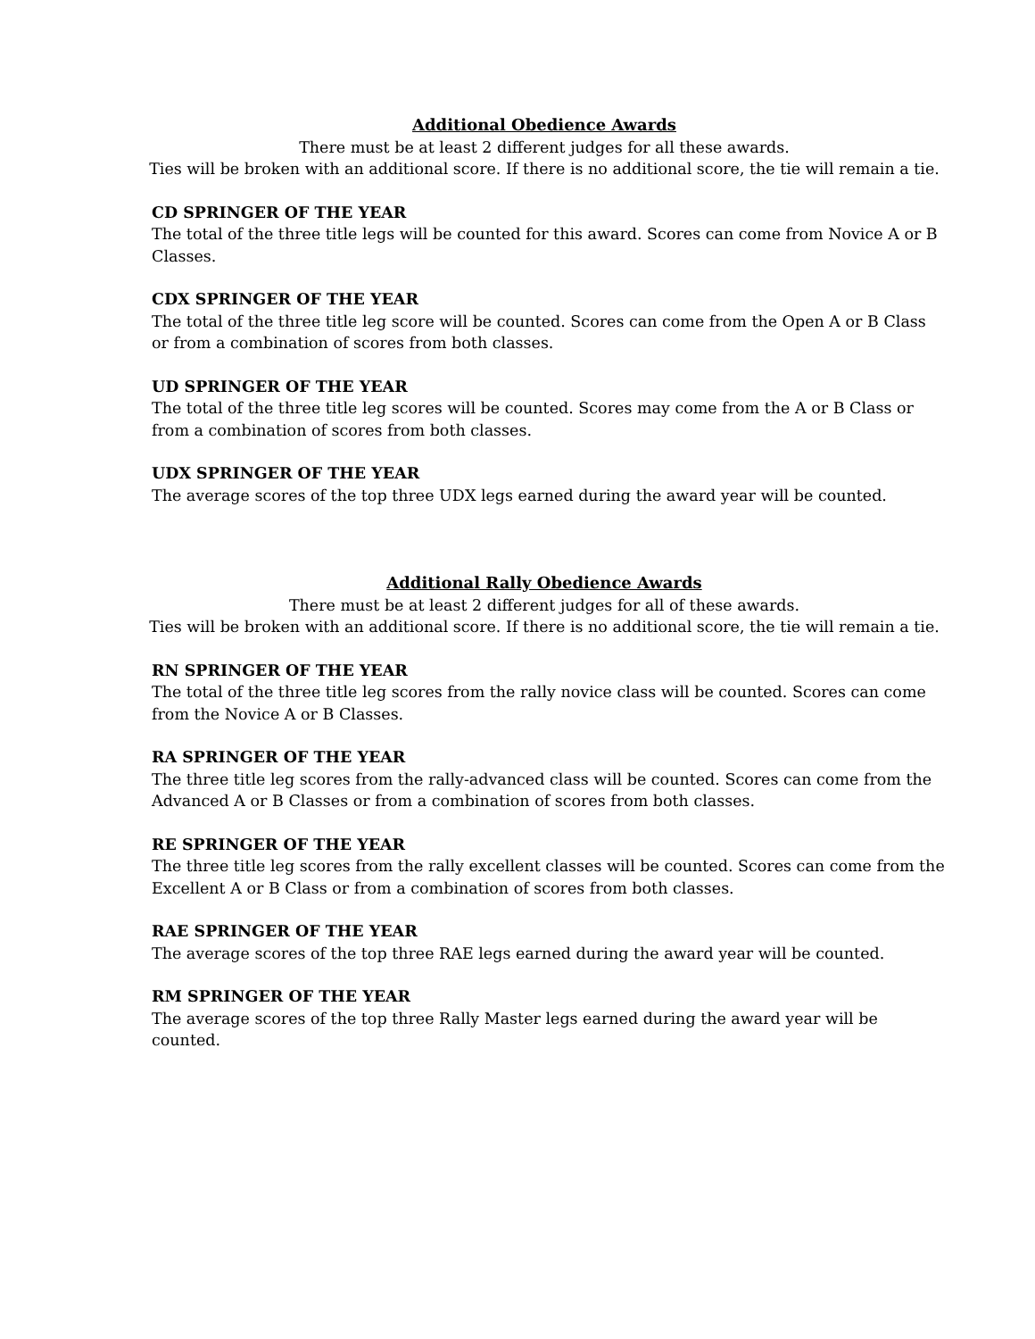Additional Obedience Awards
There must be at least 2 different judges for all these awards.
Ties will be broken with an additional score. If there is no additional score, the tie will remain a tie.
CD SPRINGER OF THE YEAR
The total of the three title legs will be counted for this award. Scores can come from Novice A or B Classes.
CDX SPRINGER OF THE YEAR
The total of the three title leg score will be counted. Scores can come from the Open A or B Class or from a combination of scores from both classes.
UD SPRINGER OF THE YEAR
The total of the three title leg scores will be counted. Scores may come from the A or B Class or from a combination of scores from both classes.
UDX SPRINGER OF THE YEAR
The average scores of the top three UDX legs earned during the award year will be counted.
Additional Rally Obedience Awards
There must be at least 2 different judges for all of these awards.
Ties will be broken with an additional score. If there is no additional score, the tie will remain a tie.
RN SPRINGER OF THE YEAR
The total of the three title leg scores from the rally novice class will be counted. Scores can come from the Novice A or B Classes.
RA SPRINGER OF THE YEAR
The three title leg scores from the rally-advanced class will be counted. Scores can come from the Advanced A or B Classes or from a combination of scores from both classes.
RE SPRINGER OF THE YEAR
The three title leg scores from the rally excellent classes will be counted. Scores can come from the Excellent A or B Class or from a combination of scores from both classes.
RAE SPRINGER OF THE YEAR
The average scores of the top three RAE legs earned during the award year will be counted.
RM SPRINGER OF THE YEAR
The average scores of the top three Rally Master legs earned during the award year will be counted.